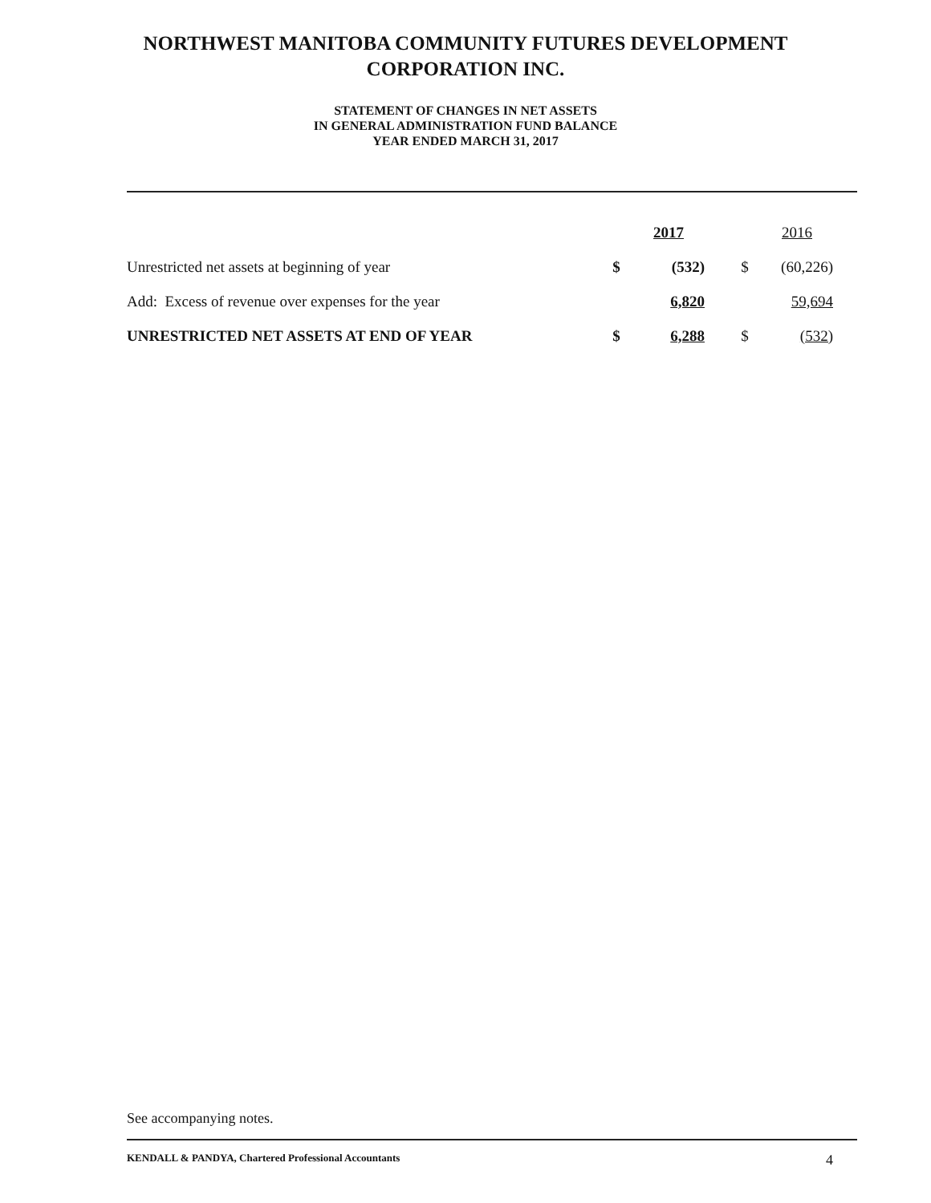NORTHWEST MANITOBA COMMUNITY FUTURES DEVELOPMENT
CORPORATION INC.
STATEMENT OF CHANGES IN NET ASSETS
IN GENERAL ADMINISTRATION FUND BALANCE
YEAR ENDED MARCH 31, 2017
| | | 2017 | | | 2016 |
| --- | --- | --- | --- | --- | --- |
| Unrestricted net assets at beginning of year | $ | (532) | | $ | (60,226) |
| Add: Excess of revenue over expenses for the year | | 6,820 | | | 59,694 |
| UNRESTRICTED NET ASSETS AT END OF YEAR | $ | 6,288 | | $ | (532) |
See accompanying notes.
KENDALL & PANDYA, Chartered Professional Accountants 4